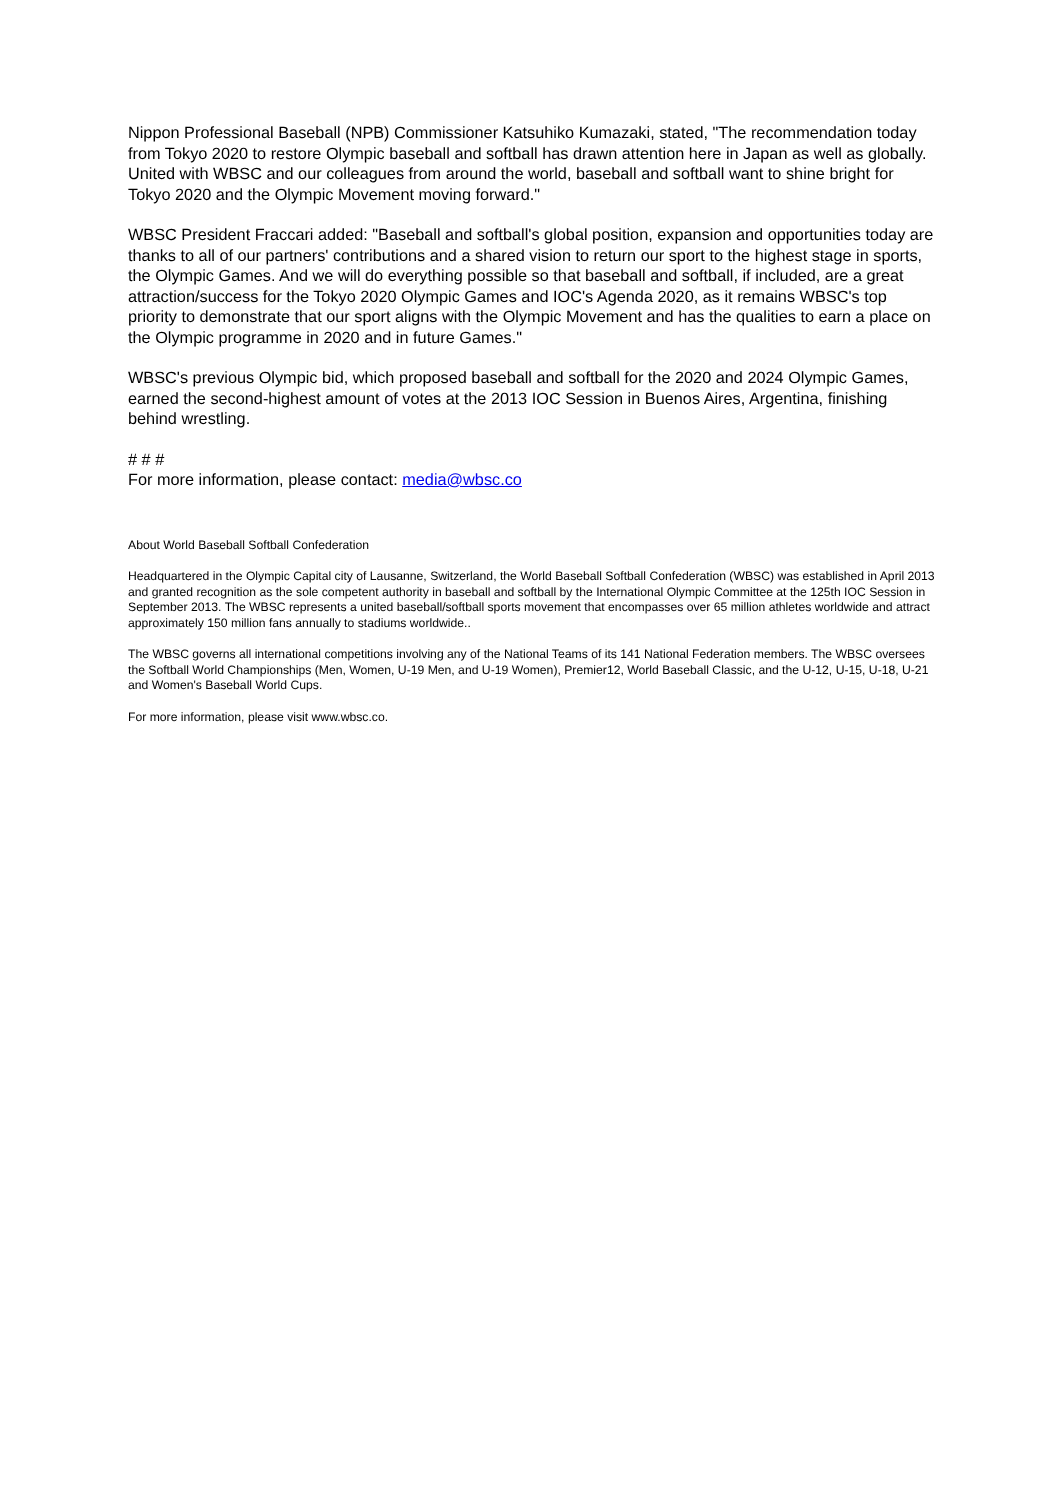Nippon Professional Baseball (NPB) Commissioner Katsuhiko Kumazaki, stated, "The recommendation today from Tokyo 2020 to restore Olympic baseball and softball has drawn attention here in Japan as well as globally. United with WBSC and our colleagues from around the world, baseball and softball want to shine bright for Tokyo 2020 and the Olympic Movement moving forward."
WBSC President Fraccari added: "Baseball and softball's global position, expansion and opportunities today are thanks to all of our partners' contributions and a shared vision to return our sport to the highest stage in sports, the Olympic Games. And we will do everything possible so that baseball and softball, if included, are a great attraction/success for the Tokyo 2020 Olympic Games and IOC's Agenda 2020, as it remains WBSC's top priority to demonstrate that our sport aligns with the Olympic Movement and has the qualities to earn a place on the Olympic programme in 2020 and in future Games."
WBSC's previous Olympic bid, which proposed baseball and softball for the 2020 and 2024 Olympic Games, earned the second-highest amount of votes at the 2013 IOC Session in Buenos Aires, Argentina, finishing behind wrestling.
# # #
For more information, please contact: media@wbsc.co
About World Baseball Softball Confederation
Headquartered in the Olympic Capital city of Lausanne, Switzerland, the World Baseball Softball Confederation (WBSC) was established in April 2013 and granted recognition as the sole competent authority in baseball and softball by the International Olympic Committee at the 125th IOC Session in September 2013. The WBSC represents a united baseball/softball sports movement that encompasses over 65 million athletes worldwide and attract approximately 150 million fans annually to stadiums worldwide..
The WBSC governs all international competitions involving any of the National Teams of its 141 National Federation members. The WBSC oversees the Softball World Championships (Men, Women, U-19 Men, and U-19 Women), Premier12, World Baseball Classic, and the U-12, U-15, U-18, U-21 and Women's Baseball World Cups.
For more information, please visit www.wbsc.co.